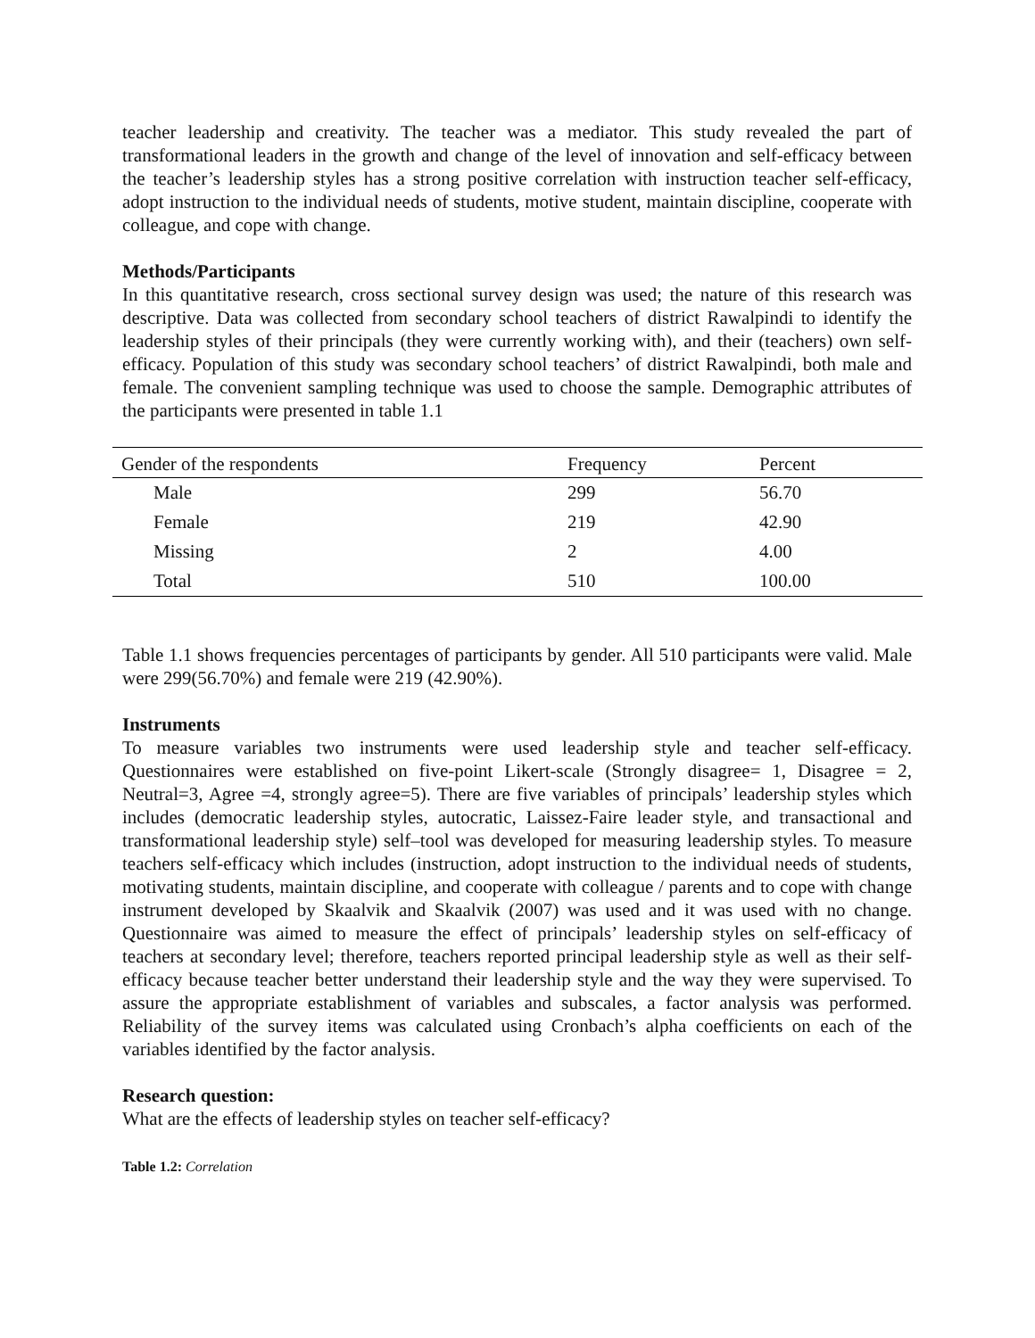teacher leadership and creativity. The teacher was a mediator. This study revealed the part of transformational leaders in the growth and change of the level of innovation and self-efficacy between the teacher’s leadership styles has a strong positive correlation with instruction teacher self-efficacy, adopt instruction to the individual needs of students, motive student, maintain discipline, cooperate with colleague, and cope with change.
Methods/Participants
In this quantitative research, cross sectional survey design was used; the nature of this research was descriptive. Data was collected from secondary school teachers of district Rawalpindi to identify the leadership styles of their principals (they were currently working with), and their (teachers) own self-efficacy. Population of this study was secondary school teachers’ of district Rawalpindi, both male and female. The convenient sampling technique was used to choose the sample. Demographic attributes of the participants were presented in table 1.1
| Gender of the respondents | Frequency | Percent |
| --- | --- | --- |
| Male | 299 | 56.70 |
| Female | 219 | 42.90 |
| Missing | 2 | 4.00 |
| Total | 510 | 100.00 |
Table 1.1 shows frequencies percentages of participants by gender. All 510 participants were valid. Male were 299(56.70%) and female were 219 (42.90%).
Instruments
To measure variables two instruments were used leadership style and teacher self-efficacy. Questionnaires were established on five-point Likert-scale (Strongly disagree= 1, Disagree = 2, Neutral=3, Agree =4, strongly agree=5). There are five variables of principals’ leadership styles which includes (democratic leadership styles, autocratic, Laissez-Faire leader style, and transactional and transformational leadership style) self–tool was developed for measuring leadership styles. To measure teachers self-efficacy which includes (instruction, adopt instruction to the individual needs of students, motivating students, maintain discipline, and cooperate with colleague / parents and to cope with change instrument developed by Skaalvik and Skaalvik (2007) was used and it was used with no change. Questionnaire was aimed to measure the effect of principals’ leadership styles on self-efficacy of teachers at secondary level; therefore, teachers reported principal leadership style as well as their self-efficacy because teacher better understand their leadership style and the way they were supervised. To assure the appropriate establishment of variables and subscales, a factor analysis was performed. Reliability of the survey items was calculated using Cronbach’s alpha coefficients on each of the variables identified by the factor analysis.
Research question:
What are the effects of leadership styles on teacher self-efficacy?
Table 1.2: Correlation